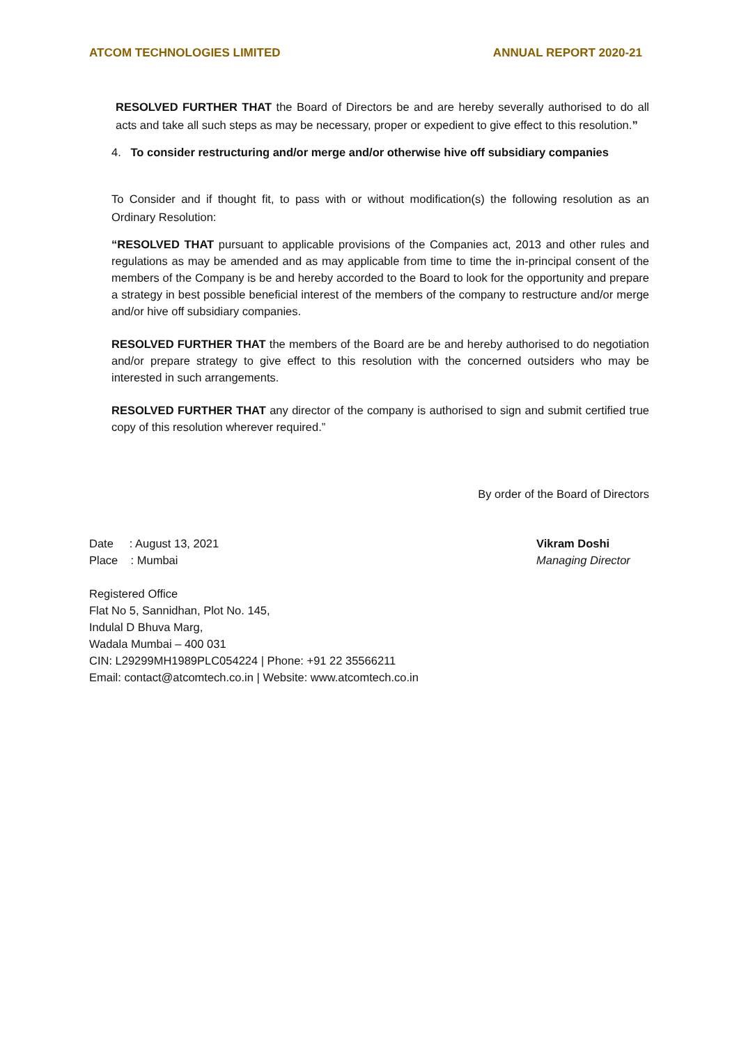ATCOM TECHNOLOGIES LIMITED ANNUAL REPORT 2020-21
RESOLVED FURTHER THAT the Board of Directors be and are hereby severally authorised to do all acts and take all such steps as may be necessary, proper or expedient to give effect to this resolution.”
4. To consider restructuring and/or merge and/or otherwise hive off subsidiary companies
To Consider and if thought fit, to pass with or without modification(s) the following resolution as an Ordinary Resolution:
“RESOLVED THAT pursuant to applicable provisions of the Companies act, 2013 and other rules and regulations as may be amended and as may applicable from time to time the in-principal consent of the members of the Company is be and hereby accorded to the Board to look for the opportunity and prepare a strategy in best possible beneficial interest of the members of the company to restructure and/or merge and/or hive off subsidiary companies.
RESOLVED FURTHER THAT the members of the Board are be and hereby authorised to do negotiation and/or prepare strategy to give effect to this resolution with the concerned outsiders who may be interested in such arrangements.
RESOLVED FURTHER THAT any director of the company is authorised to sign and submit certified true copy of this resolution wherever required.”
By order of the Board of Directors
Date : August 13, 2021
Place : Mumbai
Vikram Doshi
Managing Director
Registered Office
Flat No 5, Sannidhan, Plot No. 145,
Indulal D Bhuva Marg,
Wadala Mumbai – 400 031
CIN: L29299MH1989PLC054224 | Phone: +91 22 35566211
Email: contact@atcomtech.co.in | Website: www.atcomtech.co.in